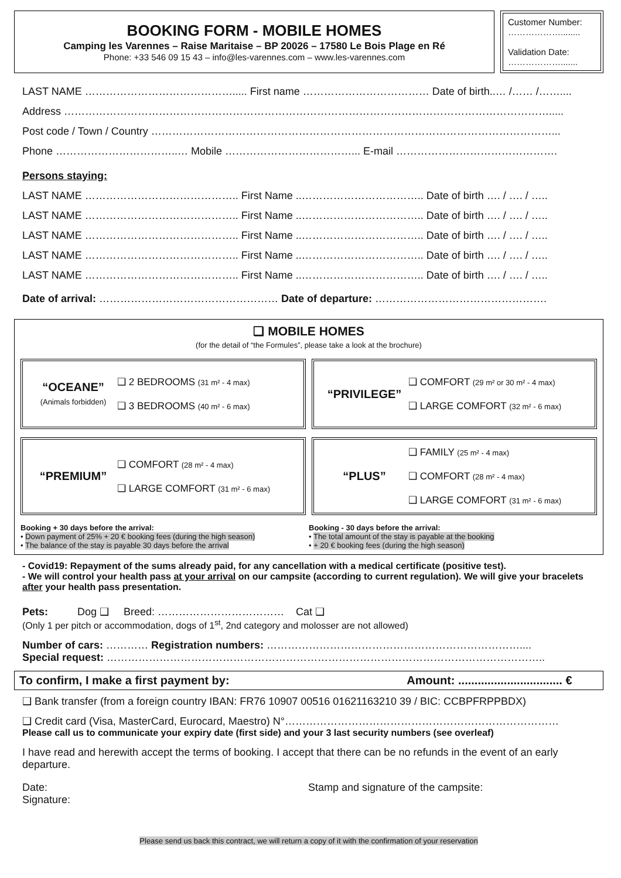BOOKING FORM - MOBILE HOMES
Camping les Varennes – Raise Maritaise – BP 20026 – 17580 Le Bois Plage en Ré
Phone: +33 546 09 15 43 – info@les-varennes.com – www.les-varennes.com
Customer Number:
………………........
Validation Date:
……………….......
LAST NAME ……………………………………..... First name ……………………………… Date of birth..… /…… /……....
Address ………………………………………………………………………………………………………………………….....
Post code / Town / Country ……………………………………………………………………………………………………...
Phone ……………………………..… Mobile ………………………………... E-mail ……………………………………….
Persons staying:
LAST NAME …………………………………….. First Name ..…………………………….. Date of birth …. / …. / …..
LAST NAME …………………………………….. First Name ..…………………………….. Date of birth …. / …. / …..
LAST NAME …………………………………….. First Name ..…………………………….. Date of birth …. / …. / …..
LAST NAME …………………………………….. First Name ..…………………………….. Date of birth …. / …. / …..
LAST NAME …………………………………….. First Name ..…………………………….. Date of birth …. / …. / …..
Date of arrival: …………………………………………… Date of departure: ………………………………………….
❑ MOBILE HOMES
(for the detail of “the Formules”, please take a look at the brochure)
“OCEANE”
(Animals forbidden)
❑ 2 BEDROOMS (31 m² - 4 max)
❑ 3 BEDROOMS (40 m² - 6 max)
“PRIVILEGE”
❑ COMFORT (29 m² or 30 m² - 4 max)
❑ LARGE COMFORT (32 m² - 6 max)
“PREMIUM”
❑ COMFORT (28 m² - 4 max)
❑ LARGE COMFORT (31 m² - 6 max)
“PLUS”
❑ FAMILY (25 m² - 4 max)
❑ COMFORT (28 m² - 4 max)
❑ LARGE COMFORT (31 m² - 6 max)
Booking + 30 days before the arrival:
• Down payment of 25% + 20 € booking fees (during the high season)
• The balance of the stay is payable 30 days before the arrival
Booking - 30 days before the arrival:
• The total amount of the stay is payable at the booking
• + 20 € booking fees (during the high season)
- Covid19: Repayment of the sums already paid, for any cancellation with a medical certificate (positive test).
- We will control your health pass at your arrival on our campsite (according to current regulation). We will give your bracelets after your health pass presentation.
Pets: Dog ❑ Breed: ……………………………… Cat ❑
(Only 1 per pitch or accommodation, dogs of 1<sup>st</sup>, 2nd category and molosser are not allowed)
Number of cars: ………… Registration numbers: ………………………………………………………………....
Special request: ……………………………………………………………………………………………………………..
To confirm, I make a first payment by: Amount: ................................ €
❑ Bank transfer (from a foreign country IBAN: FR76 10907 00516 01621163210 39 / BIC: CCBPFRPPBDX)
❑ Credit card (Visa, MasterCard, Eurocard, Maestro) N°……………………………………………………………………
Please call us to communicate your expiry date (first side) and your 3 last security numbers (see overleaf)
I have read and herewith accept the terms of booking. I accept that there can be no refunds in the event of an early departure.
Date:
Signature:
Stamp and signature of the campsite:
Please send us back this contract, we will return a copy of it with the confirmation of your reservation